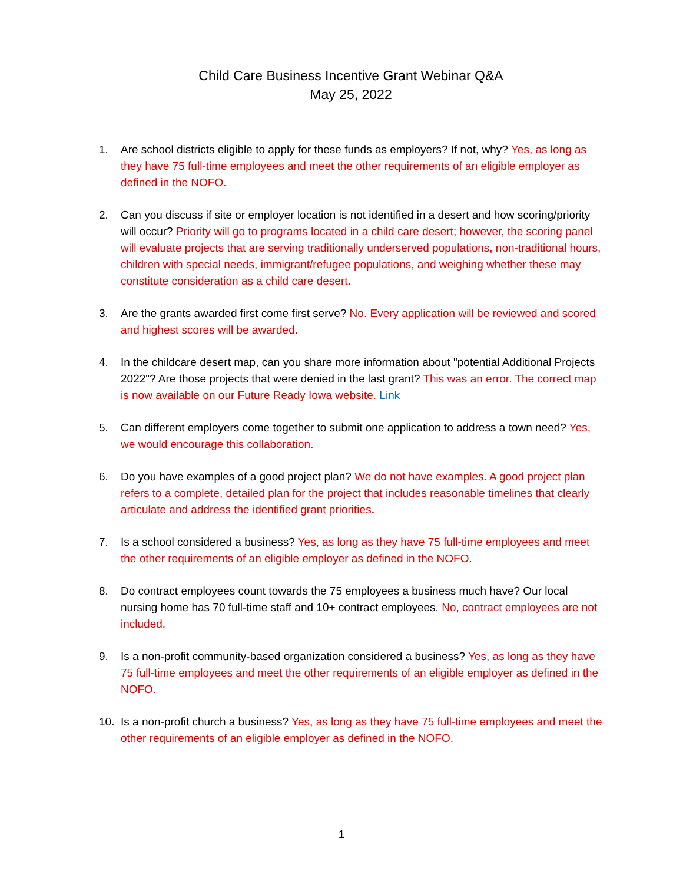Child Care Business Incentive Grant Webinar Q&A
May 25, 2022
1. Are school districts eligible to apply for these funds as employers? If not, why? Yes, as long as they have 75 full-time employees and meet the other requirements of an eligible employer as defined in the NOFO.
2. Can you discuss if site or employer location is not identified in a desert and how scoring/priority will occur? Priority will go to programs located in a child care desert; however, the scoring panel will evaluate projects that are serving traditionally underserved populations, non-traditional hours, children with special needs, immigrant/refugee populations, and weighing whether these may constitute consideration as a child care desert.
3. Are the grants awarded first come first serve? No. Every application will be reviewed and scored and highest scores will be awarded.
4. In the childcare desert map, can you share more information about "potential Additional Projects 2022"? Are those projects that were denied in the last grant? This was an error. The correct map is now available on our Future Ready Iowa website. Link
5. Can different employers come together to submit one application to address a town need? Yes, we would encourage this collaboration.
6. Do you have examples of a good project plan? We do not have examples. A good project plan refers to a complete, detailed plan for the project that includes reasonable timelines that clearly articulate and address the identified grant priorities.
7. Is a school considered a business? Yes, as long as they have 75 full-time employees and meet the other requirements of an eligible employer as defined in the NOFO.
8. Do contract employees count towards the 75 employees a business much have? Our local nursing home has 70 full-time staff and 10+ contract employees. No, contract employees are not included.
9. Is a non-profit community-based organization considered a business? Yes, as long as they have 75 full-time employees and meet the other requirements of an eligible employer as defined in the NOFO.
10. Is a non-profit church a business? Yes, as long as they have 75 full-time employees and meet the other requirements of an eligible employer as defined in the NOFO.
1